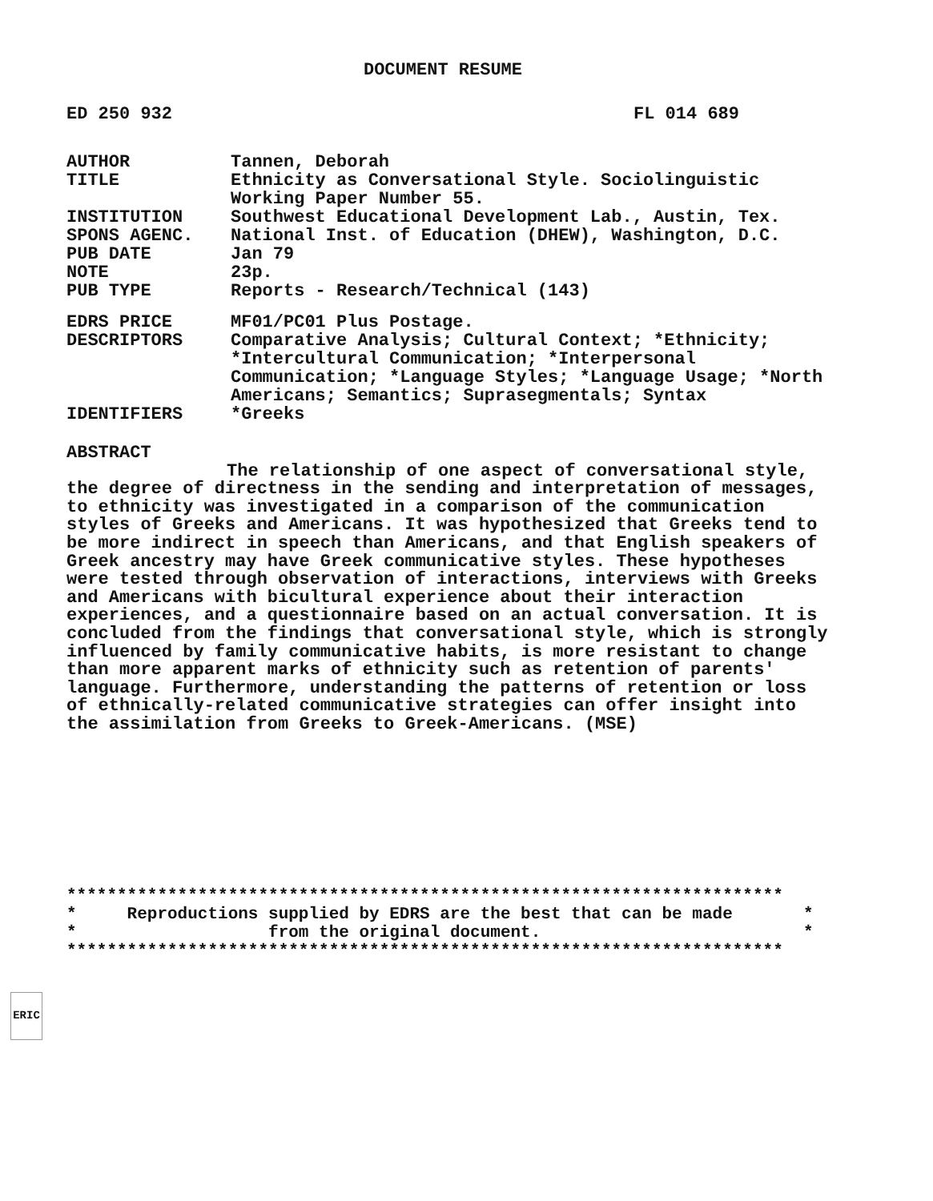DOCUMENT RESUME
ED 250 932 FL 014 689
AUTHOR Tannen, Deborah
TITLE Ethnicity as Conversational Style. Sociolinguistic Working Paper Number 55.
INSTITUTION Southwest Educational Development Lab., Austin, Tex.
SPONS AGENC. National Inst. of Education (DHEW), Washington, D.C.
PUB DATE Jan 79
NOTE 23p.
PUB TYPE Reports - Research/Technical (143)
EDRS PRICE MF01/PC01 Plus Postage.
DESCRIPTORS Comparative Analysis; Cultural Context; *Ethnicity; *Intercultural Communication; *Interpersonal Communication; *Language Styles; *Language Usage; *North Americans; Semantics; Suprasegmentals; Syntax
IDENTIFIERS *Greeks
ABSTRACT
The relationship of one aspect of conversational style, the degree of directness in the sending and interpretation of messages, to ethnicity was investigated in a comparison of the communication styles of Greeks and Americans. It was hypothesized that Greeks tend to be more indirect in speech than Americans, and that English speakers of Greek ancestry may have Greek communicative styles. These hypotheses were tested through observation of interactions, interviews with Greeks and Americans with bicultural experience about their interaction experiences, and a questionnaire based on an actual conversation. It is concluded from the findings that conversational style, which is strongly influenced by family communicative habits, is more resistant to change than more apparent marks of ethnicity such as retention of parents' language. Furthermore, understanding the patterns of retention or loss of ethnically-related communicative strategies can offer insight into the assimilation from Greeks to Greek-Americans. (MSE)
*********************************************************************** * Reproductions supplied by EDRS are the best that can be made * * from the original document. * ***********************************************************************
ERIC